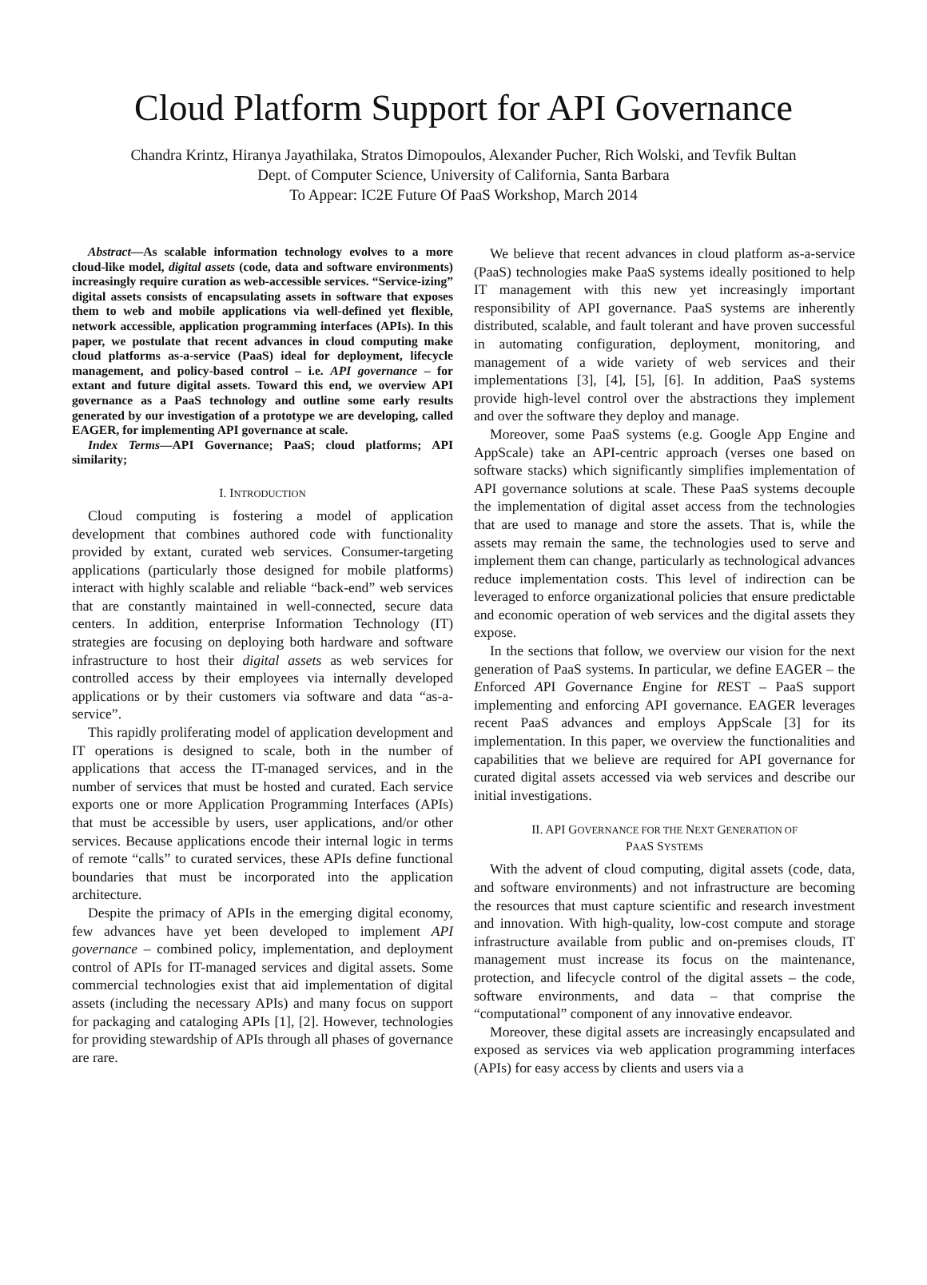Cloud Platform Support for API Governance
Chandra Krintz, Hiranya Jayathilaka, Stratos Dimopoulos, Alexander Pucher, Rich Wolski, and Tevfik Bultan
Dept. of Computer Science, University of California, Santa Barbara
To Appear: IC2E Future Of PaaS Workshop, March 2014
Abstract—As scalable information technology evolves to a more cloud-like model, digital assets (code, data and software environments) increasingly require curation as web-accessible services. “Service-izing” digital assets consists of encapsulating assets in software that exposes them to web and mobile applications via well-defined yet flexible, network accessible, application programming interfaces (APIs). In this paper, we postulate that recent advances in cloud computing make cloud platforms as-a-service (PaaS) ideal for deployment, lifecycle management, and policy-based control – i.e. API governance – for extant and future digital assets. Toward this end, we overview API governance as a PaaS technology and outline some early results generated by our investigation of a prototype we are developing, called EAGER, for implementing API governance at scale.
Index Terms—API Governance; PaaS; cloud platforms; API similarity;
I. INTRODUCTION
Cloud computing is fostering a model of application development that combines authored code with functionality provided by extant, curated web services. Consumer-targeting applications (particularly those designed for mobile platforms) interact with highly scalable and reliable “back-end” web services that are constantly maintained in well-connected, secure data centers. In addition, enterprise Information Technology (IT) strategies are focusing on deploying both hardware and software infrastructure to host their digital assets as web services for controlled access by their employees via internally developed applications or by their customers via software and data “as-a-service”.
This rapidly proliferating model of application development and IT operations is designed to scale, both in the number of applications that access the IT-managed services, and in the number of services that must be hosted and curated. Each service exports one or more Application Programming Interfaces (APIs) that must be accessible by users, user applications, and/or other services. Because applications encode their internal logic in terms of remote “calls” to curated services, these APIs define functional boundaries that must be incorporated into the application architecture.
Despite the primacy of APIs in the emerging digital economy, few advances have yet been developed to implement API governance – combined policy, implementation, and deployment control of APIs for IT-managed services and digital assets. Some commercial technologies exist that aid implementation of digital assets (including the necessary APIs) and many focus on support for packaging and cataloging APIs [1], [2]. However, technologies for providing stewardship of APIs through all phases of governance are rare.
We believe that recent advances in cloud platform as-a-service (PaaS) technologies make PaaS systems ideally positioned to help IT management with this new yet increasingly important responsibility of API governance. PaaS systems are inherently distributed, scalable, and fault tolerant and have proven successful in automating configuration, deployment, monitoring, and management of a wide variety of web services and their implementations [3], [4], [5], [6]. In addition, PaaS systems provide high-level control over the abstractions they implement and over the software they deploy and manage.
Moreover, some PaaS systems (e.g. Google App Engine and AppScale) take an API-centric approach (verses one based on software stacks) which significantly simplifies implementation of API governance solutions at scale. These PaaS systems decouple the implementation of digital asset access from the technologies that are used to manage and store the assets. That is, while the assets may remain the same, the technologies used to serve and implement them can change, particularly as technological advances reduce implementation costs. This level of indirection can be leveraged to enforce organizational policies that ensure predictable and economic operation of web services and the digital assets they expose.
In the sections that follow, we overview our vision for the next generation of PaaS systems. In particular, we define EAGER – the Enforced API Governance Engine for REST – PaaS support implementing and enforcing API governance. EAGER leverages recent PaaS advances and employs AppScale [3] for its implementation. In this paper, we overview the functionalities and capabilities that we believe are required for API governance for curated digital assets accessed via web services and describe our initial investigations.
II. API GOVERNANCE FOR THE NEXT GENERATION OF
PAAS SYSTEMS
With the advent of cloud computing, digital assets (code, data, and software environments) and not infrastructure are becoming the resources that must capture scientific and research investment and innovation. With high-quality, low-cost compute and storage infrastructure available from public and on-premises clouds, IT management must increase its focus on the maintenance, protection, and lifecycle control of the digital assets – the code, software environments, and data – that comprise the “computational” component of any innovative endeavor.
Moreover, these digital assets are increasingly encapsulated and exposed as services via web application programming interfaces (APIs) for easy access by clients and users via a